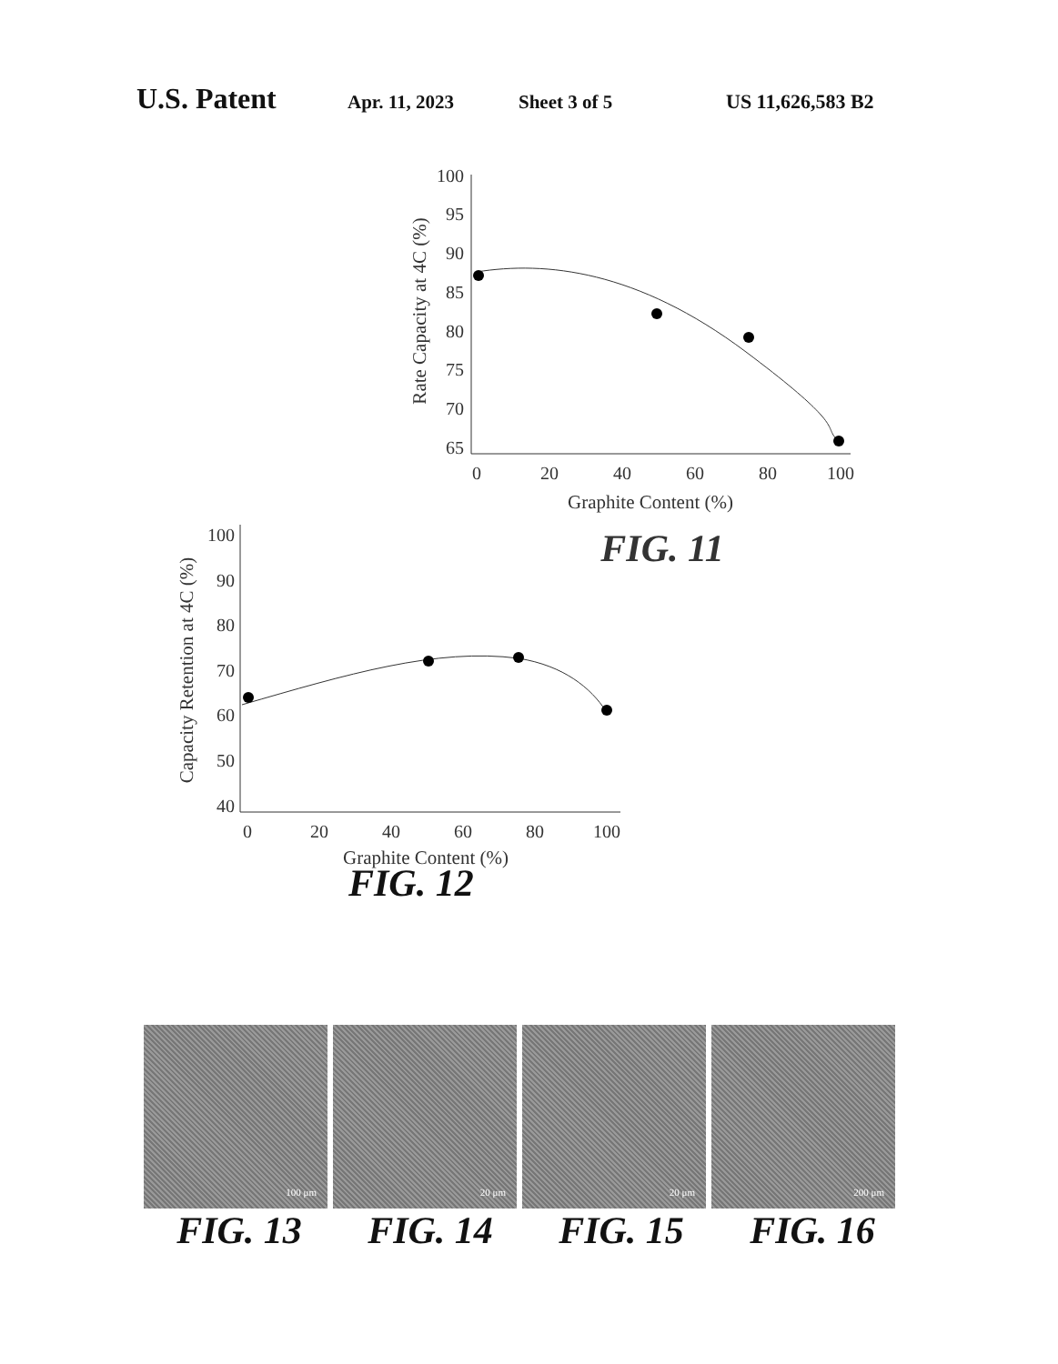U.S. Patent Apr. 11, 2023 Sheet 3 of 5 US 11,626,583 B2
100
95
90
85
80
75
70
65
0
20
40
60
80
100
Graphite Content (%)
Rate Capacity at 4C (%)
FIG. 11
100
90
80
70
60
50
40
0
20
40
60
80
100
Graphite Content (%)
Capacity Retention at 4C (%)
FIG. 12
100 μm
20 μm
20 μm
200 μm
FIG. 13 FIG. 14 FIG. 15 FIG. 16